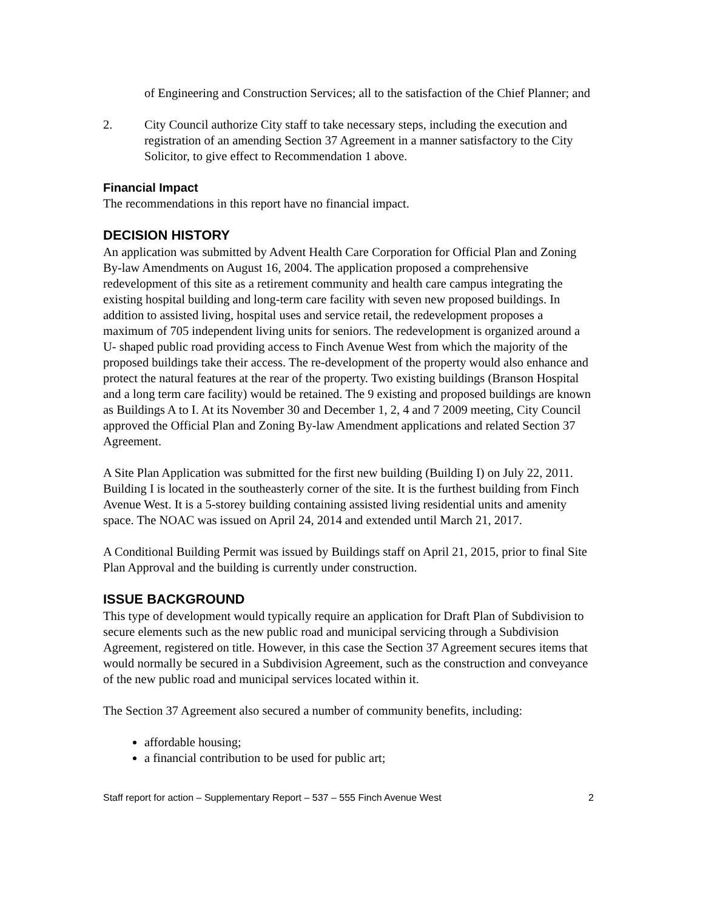of Engineering and Construction Services; all to the satisfaction of the Chief Planner; and
2. City Council authorize City staff to take necessary steps, including the execution and registration of an amending Section 37 Agreement in a manner satisfactory to the City Solicitor, to give effect to Recommendation 1 above.
Financial Impact
The recommendations in this report have no financial impact.
DECISION HISTORY
An application was submitted by Advent Health Care Corporation for Official Plan and Zoning By-law Amendments on August 16, 2004. The application proposed a comprehensive redevelopment of this site as a retirement community and health care campus integrating the existing hospital building and long-term care facility with seven new proposed buildings. In addition to assisted living, hospital uses and service retail, the redevelopment proposes a maximum of 705 independent living units for seniors. The redevelopment is organized around a U- shaped public road providing access to Finch Avenue West from which the majority of the proposed buildings take their access. The re-development of the property would also enhance and protect the natural features at the rear of the property. Two existing buildings (Branson Hospital and a long term care facility) would be retained. The 9 existing and proposed buildings are known as Buildings A to I. At its November 30 and December 1, 2, 4 and 7 2009 meeting, City Council approved the Official Plan and Zoning By-law Amendment applications and related Section 37 Agreement.
A Site Plan Application was submitted for the first new building (Building I) on July 22, 2011. Building I is located in the southeasterly corner of the site. It is the furthest building from Finch Avenue West. It is a 5-storey building containing assisted living residential units and amenity space. The NOAC was issued on April 24, 2014 and extended until March 21, 2017.
A Conditional Building Permit was issued by Buildings staff on April 21, 2015, prior to final Site Plan Approval and the building is currently under construction.
ISSUE BACKGROUND
This type of development would typically require an application for Draft Plan of Subdivision to secure elements such as the new public road and municipal servicing through a Subdivision Agreement, registered on title. However, in this case the Section 37 Agreement secures items that would normally be secured in a Subdivision Agreement, such as the construction and conveyance of the new public road and municipal services located within it.
The Section 37 Agreement also secured a number of community benefits, including:
affordable housing;
a financial contribution to be used for public art;
Staff report for action – Supplementary Report – 537 – 555 Finch Avenue West 2